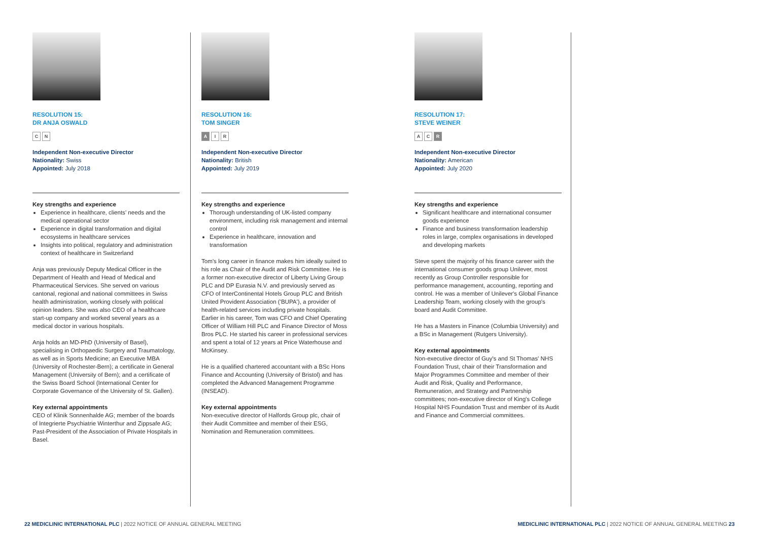RESOLUTION 15:
DR ANJA OSWALD
C N
Independent Non-executive Director
Nationality: Swiss
Appointed: July 2018
Key strengths and experience
Experience in healthcare, clients' needs and the medical operational sector
Experience in digital transformation and digital ecosystems in healthcare services
Insights into political, regulatory and administration context of healthcare in Switzerland
Anja was previously Deputy Medical Officer in the Department of Health and Head of Medical and Pharmaceutical Services. She served on various cantonal, regional and national committees in Swiss health administration, working closely with political opinion leaders. She was also CEO of a healthcare start-up company and worked several years as a medical doctor in various hospitals.
Anja holds an MD-PhD (University of Basel), specialising in Orthopaedic Surgery and Traumatology, as well as in Sports Medicine; an Executive MBA (University of Rochester-Bern); a certificate in General Management (University of Bern); and a certificate of the Swiss Board School (International Center for Corporate Governance of the University of St. Gallen).
Key external appointments
CEO of Klinik Sonnenhalde AG; member of the boards of Integrierte Psychiatrie Winterthur and Zippsafe AG; Past-President of the Association of Private Hospitals in Basel.
RESOLUTION 16:
TOM SINGER
A I R
Independent Non-executive Director
Nationality: British
Appointed: July 2019
Key strengths and experience
Thorough understanding of UK-listed company environment, including risk management and internal control
Experience in healthcare, innovation and transformation
Tom's long career in finance makes him ideally suited to his role as Chair of the Audit and Risk Committee. He is a former non-executive director of Liberty Living Group PLC and DP Eurasia N.V. and previously served as CFO of InterContinental Hotels Group PLC and British United Provident Association ('BUPA'), a provider of health-related services including private hospitals. Earlier in his career, Tom was CFO and Chief Operating Officer of William Hill PLC and Finance Director of Moss Bros PLC. He started his career in professional services and spent a total of 12 years at Price Waterhouse and McKinsey.
He is a qualified chartered accountant with a BSc Hons Finance and Accounting (University of Bristol) and has completed the Advanced Management Programme (INSEAD).
Key external appointments
Non-executive director of Halfords Group plc, chair of their Audit Committee and member of their ESG, Nomination and Remuneration committees.
RESOLUTION 17:
STEVE WEINER
A C R
Independent Non-executive Director
Nationality: American
Appointed: July 2020
Key strengths and experience
Significant healthcare and international consumer goods experience
Finance and business transformation leadership roles in large, complex organisations in developed and developing markets
Steve spent the majority of his finance career with the international consumer goods group Unilever, most recently as Group Controller responsible for performance management, accounting, reporting and control. He was a member of Unilever's Global Finance Leadership Team, working closely with the group's board and Audit Committee.
He has a Masters in Finance (Columbia University) and a BSc in Management (Rutgers University).
Key external appointments
Non-executive director of Guy's and St Thomas' NHS Foundation Trust, chair of their Transformation and Major Programmes Committee and member of their Audit and Risk, Quality and Performance, Remuneration, and Strategy and Partnership committees; non-executive director of King's College Hospital NHS Foundation Trust and member of its Audit and Finance and Commercial committees.
22 MEDICLINIC INTERNATIONAL PLC | 2022 NOTICE OF ANNUAL GENERAL MEETING
MEDICLINIC INTERNATIONAL PLC | 2022 NOTICE OF ANNUAL GENERAL MEETING 23